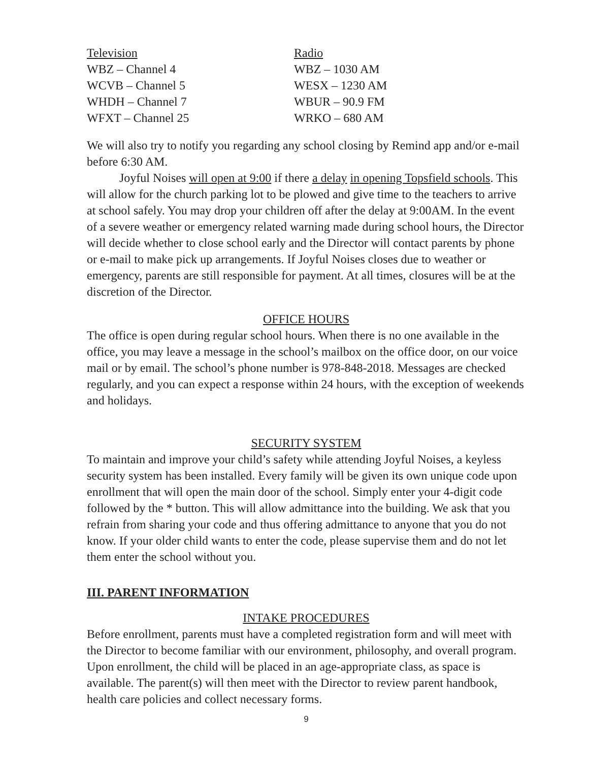| Television | Radio |
| --- | --- |
| WBZ – Channel 4 | WBZ – 1030 AM |
| WCVB – Channel 5 | WESX – 1230 AM |
| WHDH – Channel 7 | WBUR – 90.9 FM |
| WFXT – Channel 25 | WRKO – 680 AM |
We will also try to notify you regarding any school closing by Remind app and/or e-mail before 6:30 AM.
Joyful Noises will open at 9:00 if there a delay in opening Topsfield schools. This will allow for the church parking lot to be plowed and give time to the teachers to arrive at school safely. You may drop your children off after the delay at 9:00AM. In the event of a severe weather or emergency related warning made during school hours, the Director will decide whether to close school early and the Director will contact parents by phone or e-mail to make pick up arrangements. If Joyful Noises closes due to weather or emergency, parents are still responsible for payment. At all times, closures will be at the discretion of the Director.
OFFICE HOURS
The office is open during regular school hours. When there is no one available in the office, you may leave a message in the school’s mailbox on the office door, on our voice mail or by email. The school’s phone number is 978-848-2018. Messages are checked regularly, and you can expect a response within 24 hours, with the exception of weekends and holidays.
SECURITY SYSTEM
To maintain and improve your child’s safety while attending Joyful Noises, a keyless security system has been installed. Every family will be given its own unique code upon enrollment that will open the main door of the school. Simply enter your 4-digit code followed by the * button. This will allow admittance into the building. We ask that you refrain from sharing your code and thus offering admittance to anyone that you do not know. If your older child wants to enter the code, please supervise them and do not let them enter the school without you.
III. PARENT INFORMATION
INTAKE PROCEDURES
Before enrollment, parents must have a completed registration form and will meet with the Director to become familiar with our environment, philosophy, and overall program. Upon enrollment, the child will be placed in an age-appropriate class, as space is available. The parent(s) will then meet with the Director to review parent handbook, health care policies and collect necessary forms.
9